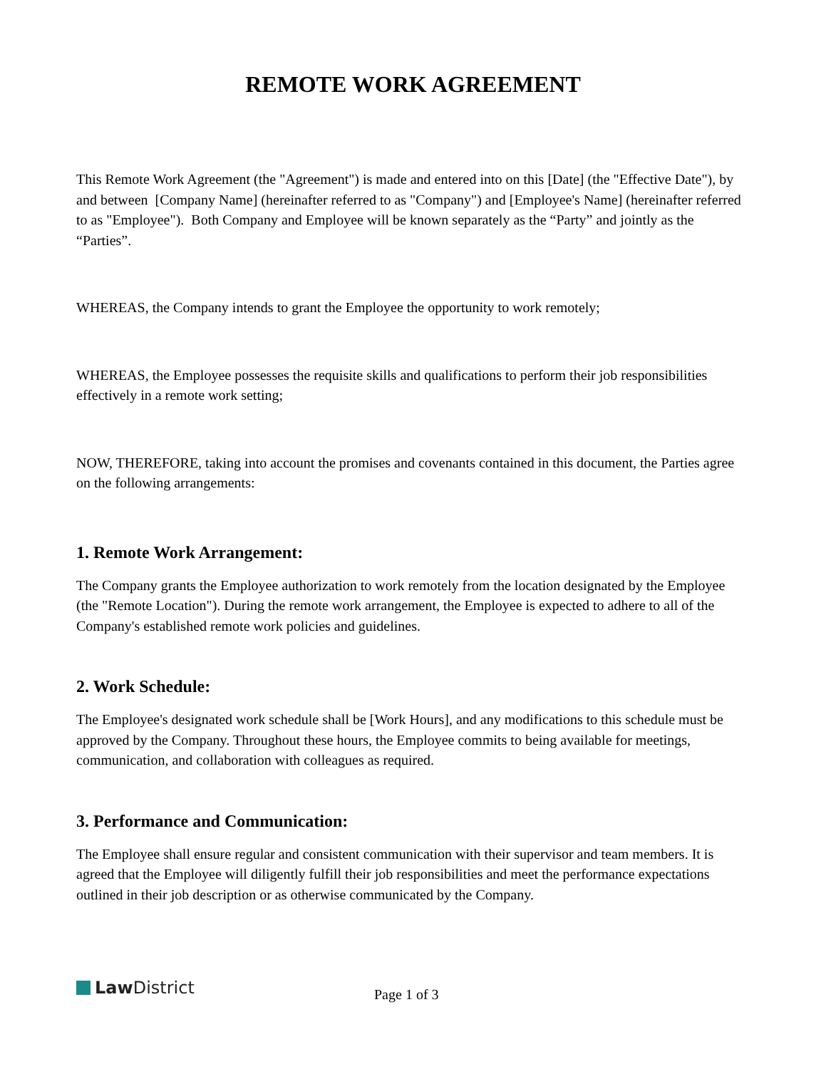REMOTE WORK AGREEMENT
This Remote Work Agreement (the "Agreement") is made and entered into on this [Date] (the "Effective Date"), by and between [Company Name] (hereinafter referred to as "Company") and [Employee's Name] (hereinafter referred to as "Employee"). Both Company and Employee will be known separately as the “Party” and jointly as the “Parties”.
WHEREAS, the Company intends to grant the Employee the opportunity to work remotely;
WHEREAS, the Employee possesses the requisite skills and qualifications to perform their job responsibilities effectively in a remote work setting;
NOW, THEREFORE, taking into account the promises and covenants contained in this document, the Parties agree on the following arrangements:
1. Remote Work Arrangement:
The Company grants the Employee authorization to work remotely from the location designated by the Employee (the "Remote Location"). During the remote work arrangement, the Employee is expected to adhere to all of the Company's established remote work policies and guidelines.
2. Work Schedule:
The Employee's designated work schedule shall be [Work Hours], and any modifications to this schedule must be approved by the Company. Throughout these hours, the Employee commits to being available for meetings, communication, and collaboration with colleagues as required.
3. Performance and Communication:
The Employee shall ensure regular and consistent communication with their supervisor and team members. It is agreed that the Employee will diligently fulfill their job responsibilities and meet the performance expectations outlined in their job description or as otherwise communicated by the Company.
Law District Page 1 of 3